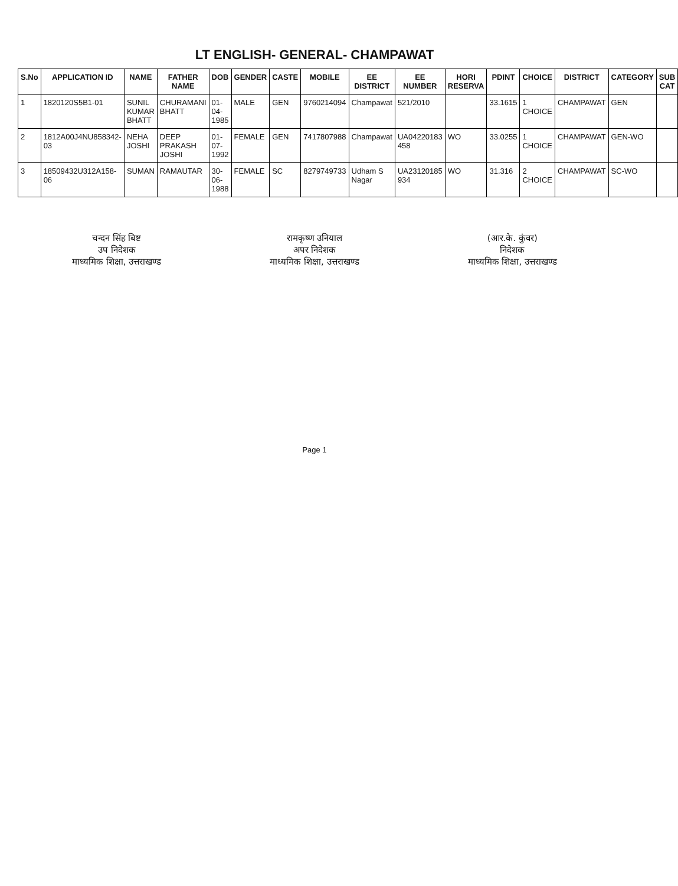LT ENGLISH- GENERAL- CHAMPAWAT
| S.No | APPLICATION ID | NAME | FATHER NAME | DOB | GENDER | CASTE | MOBILE | EE DISTRICT | EE NUMBER | HORI RESERVA | PDINT | CHOICE | DISTRICT | CATEGORY | SUB CAT |
| --- | --- | --- | --- | --- | --- | --- | --- | --- | --- | --- | --- | --- | --- | --- | --- |
| 1 | 1820120S5B1-01 | SUNIL KUMAR BHATT | CHURAMANI BHATT | 01-04-1985 | MALE | GEN | 9760214094 | Champawat | 521/2010 | | 33.1615 | 1 CHOICE | CHAMPAWAT | GEN | |
| 2 | 1812A00J4NU858342-03 | NEHA JOSHI | DEEP PRAKASH JOSHI | 01-07-1992 | FEMALE | GEN | 7417807988 | Champawat | UA04220183 458 | WO | 33.0255 | 1 CHOICE | CHAMPAWAT | GEN-WO | |
| 3 | 18509432U312A158-06 | SUMAN | RAMAUTAR | 30-06-1988 | FEMALE | SC | 8279749733 | Udham S Nagar | UA23120185 934 | WO | 31.316 | 2 CHOICE | CHAMPAWAT | SC-WO | |
चन्दन सिंह बिष्ट
उप निदेशक
माध्यमिक शिक्षा, उत्तराखण्ड
रामकृष्ण उनियाल
अपर निदेशक
माध्यमिक शिक्षा, उत्तराखण्ड
(आर.के. कुंवर)
निदेशक
माध्यमिक शिक्षा, उत्तराखण्ड
Page 1